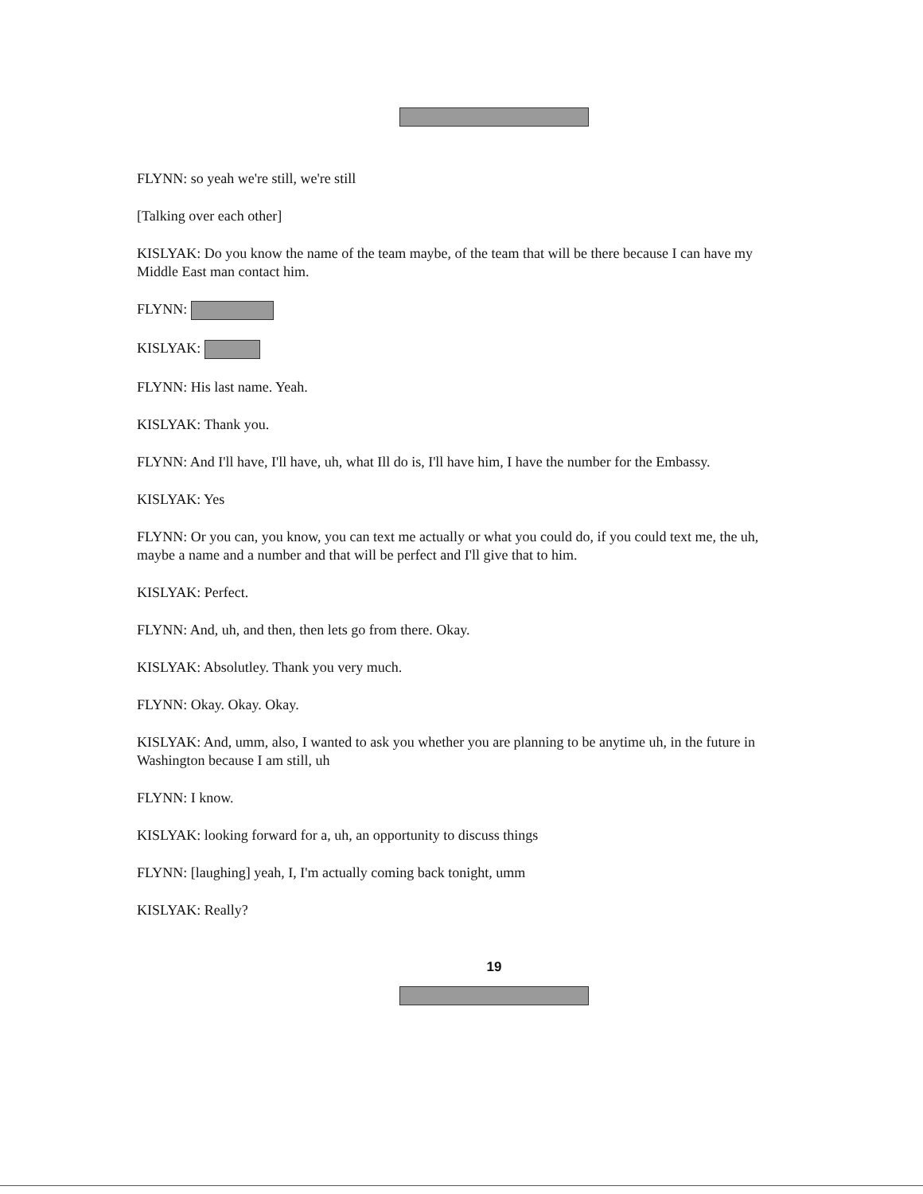FLYNN: so yeah we're still, we're still
[Talking over each other]
KISLYAK: Do you know the name of the team maybe, of the team that will be there because I can have my Middle East man contact him.
FLYNN:
KISLYAK:
FLYNN: His last name. Yeah.
KISLYAK: Thank you.
FLYNN: And I'll have, I'll have, uh, what Ill do is, I'll have him, I have the number for the Embassy.
KISLYAK: Yes
FLYNN: Or you can, you know, you can text me actually or what you could do, if you could text me, the uh, maybe a name and a number and that will be perfect and I'll give that to him.
KISLYAK: Perfect.
FLYNN: And, uh, and then, then lets go from there. Okay.
KISLYAK: Absolutley. Thank you very much.
FLYNN: Okay. Okay. Okay.
KISLYAK: And, umm, also, I wanted to ask you whether you are planning to be anytime uh, in the future in Washington because I am still, uh
FLYNN: I know.
KISLYAK: looking forward for a, uh, an opportunity to discuss things
FLYNN: [laughing] yeah, I, I'm actually coming back tonight, umm
KISLYAK: Really?
19